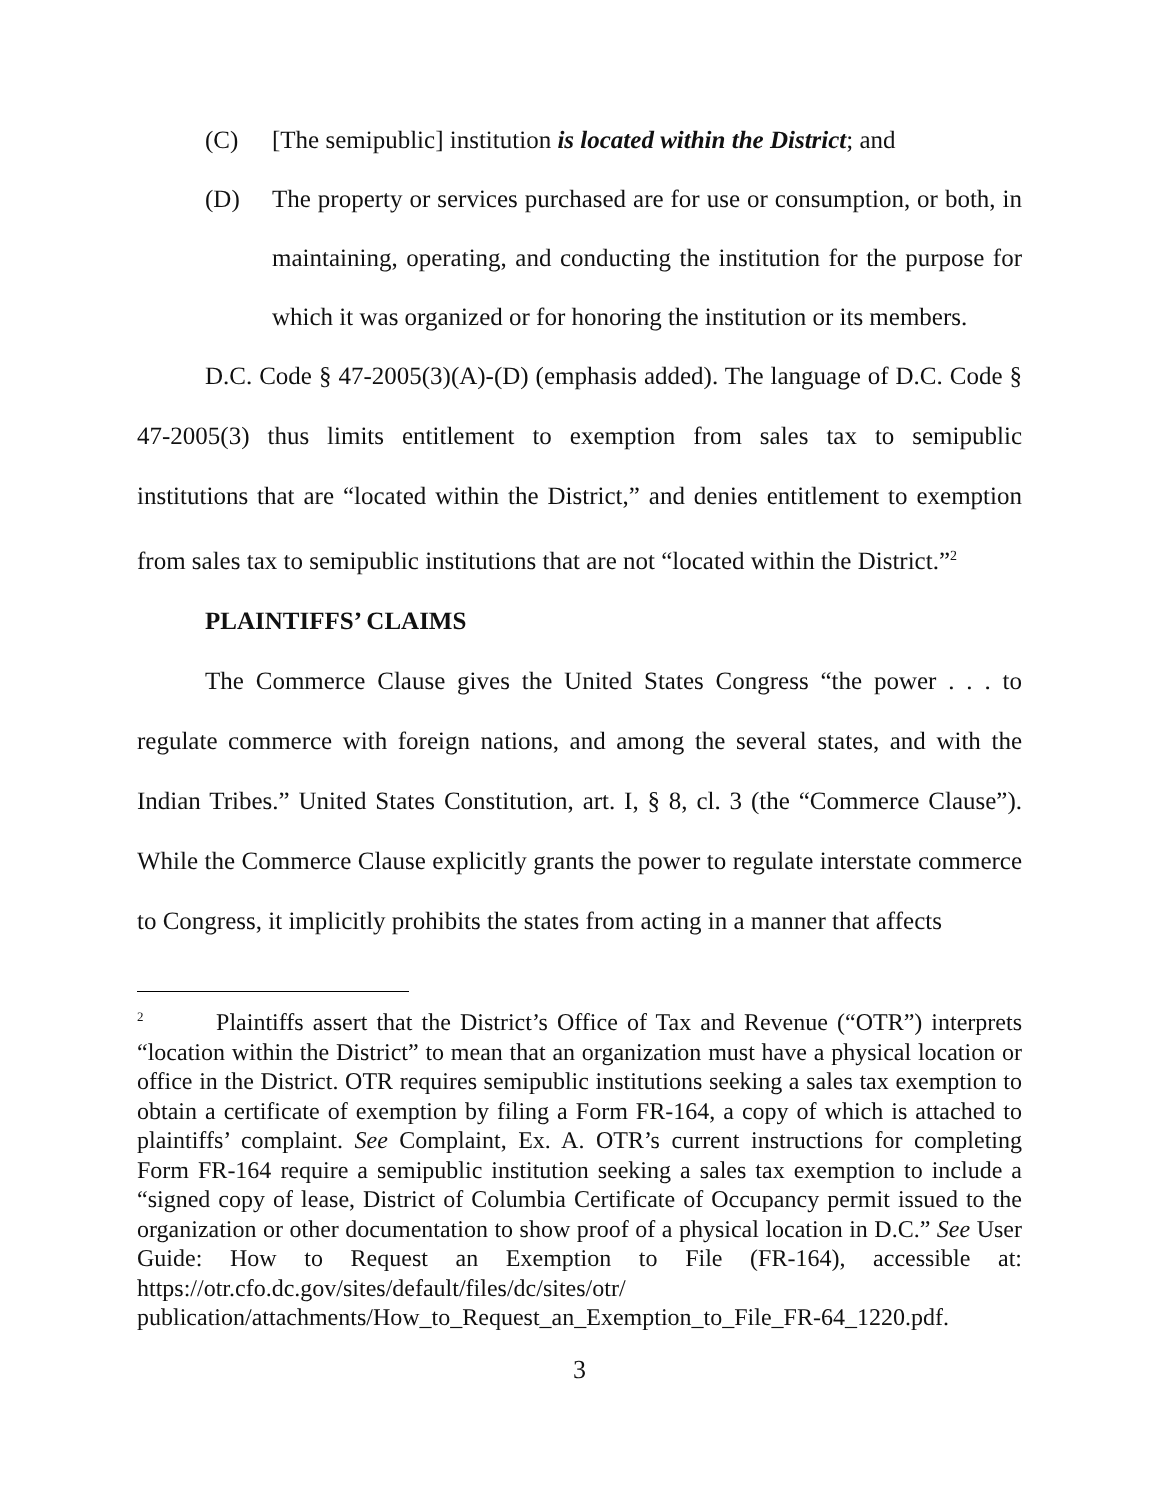(C) [The semipublic] institution is located within the District; and
(D) The property or services purchased are for use or consumption, or both, in maintaining, operating, and conducting the institution for the purpose for which it was organized or for honoring the institution or its members.
D.C. Code § 47-2005(3)(A)-(D) (emphasis added). The language of D.C. Code § 47-2005(3) thus limits entitlement to exemption from sales tax to semipublic institutions that are “located within the District,” and denies entitlement to exemption from sales tax to semipublic institutions that are not “located within the District.”<sup>2</sup>
PLAINTIFFS’ CLAIMS
The Commerce Clause gives the United States Congress “the power . . . to regulate commerce with foreign nations, and among the several states, and with the Indian Tribes.” United States Constitution, art. I, § 8, cl. 3 (the “Commerce Clause”). While the Commerce Clause explicitly grants the power to regulate interstate commerce to Congress, it implicitly prohibits the states from acting in a manner that affects
<sup>2</sup> Plaintiffs assert that the District’s Office of Tax and Revenue (“OTR”) interprets “location within the District” to mean that an organization must have a physical location or office in the District. OTR requires semipublic institutions seeking a sales tax exemption to obtain a certificate of exemption by filing a Form FR-164, a copy of which is attached to plaintiffs’ complaint. See Complaint, Ex. A. OTR’s current instructions for completing Form FR-164 require a semipublic institution seeking a sales tax exemption to include a “signed copy of lease, District of Columbia Certificate of Occupancy permit issued to the organization or other documentation to show proof of a physical location in D.C.” See User Guide: How to Request an Exemption to File (FR-164), accessible at: https://otr.cfo.dc.gov/sites/default/files/dc/sites/otr/ publication/attachments/How_to_Request_an_Exemption_to_File_FR-64_1220.pdf.
3